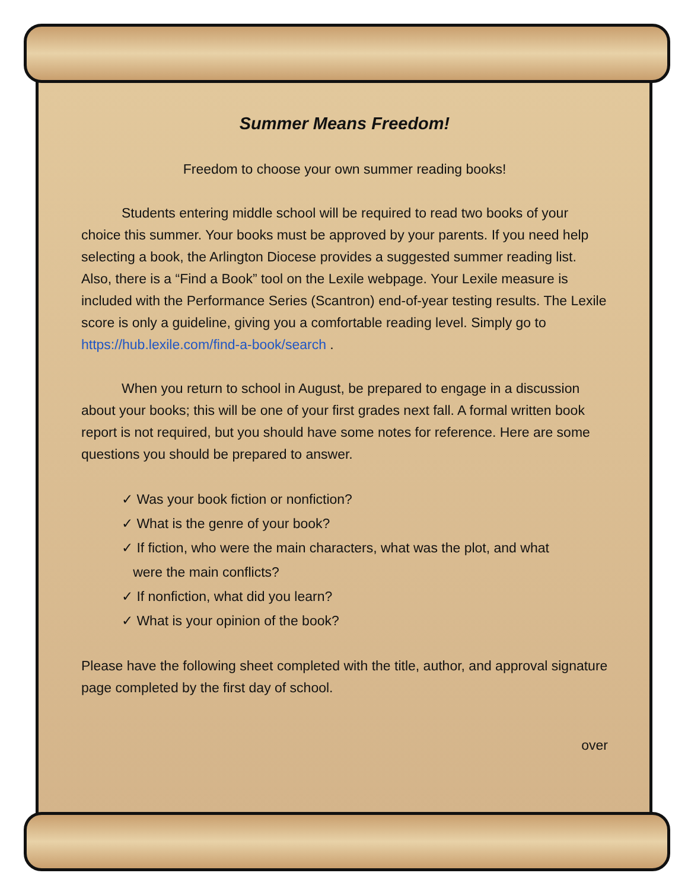Summer Means Freedom!
Freedom to choose your own summer reading books!
Students entering middle school will be required to read two books of your choice this summer. Your books must be approved by your parents. If you need help selecting a book, the Arlington Diocese provides a suggested summer reading list. Also, there is a “Find a Book” tool on the Lexile webpage. Your Lexile measure is included with the Performance Series (Scantron) end-of-year testing results. The Lexile score is only a guideline, giving you a comfortable reading level. Simply go to https://hub.lexile.com/find-a-book/search .
When you return to school in August, be prepared to engage in a discussion about your books; this will be one of your first grades next fall. A formal written book report is not required, but you should have some notes for reference. Here are some questions you should be prepared to answer.
✓ Was your book fiction or nonfiction?
✓ What is the genre of your book?
✓ If fiction, who were the main characters, what was the plot, and what
were the main conflicts?
✓ If nonfiction, what did you learn?
✓ What is your opinion of the book?
Please have the following sheet completed with the title, author, and approval signature page completed by the first day of school.
over